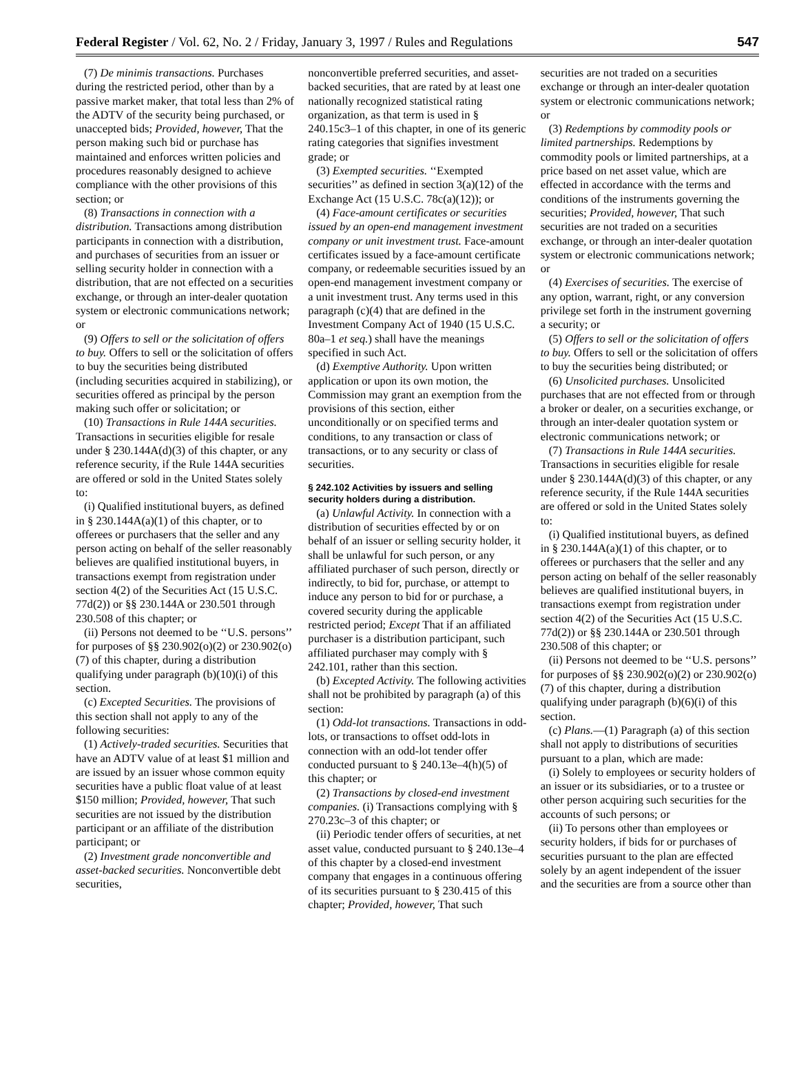Federal Register / Vol. 62, No. 2 / Friday, January 3, 1997 / Rules and Regulations 547
(7) De minimis transactions. Purchases during the restricted period, other than by a passive market maker, that total less than 2% of the ADTV of the security being purchased, or unaccepted bids; Provided, however, That the person making such bid or purchase has maintained and enforces written policies and procedures reasonably designed to achieve compliance with the other provisions of this section; or
(8) Transactions in connection with a distribution. Transactions among distribution participants in connection with a distribution, and purchases of securities from an issuer or selling security holder in connection with a distribution, that are not effected on a securities exchange, or through an inter-dealer quotation system or electronic communications network; or
(9) Offers to sell or the solicitation of offers to buy. Offers to sell or the solicitation of offers to buy the securities being distributed (including securities acquired in stabilizing), or securities offered as principal by the person making such offer or solicitation; or
(10) Transactions in Rule 144A securities. Transactions in securities eligible for resale under § 230.144A(d)(3) of this chapter, or any reference security, if the Rule 144A securities are offered or sold in the United States solely to:
(i) Qualified institutional buyers, as defined in § 230.144A(a)(1) of this chapter, or to offerees or purchasers that the seller and any person acting on behalf of the seller reasonably believes are qualified institutional buyers, in transactions exempt from registration under section 4(2) of the Securities Act (15 U.S.C. 77d(2)) or §§ 230.144A or 230.501 through 230.508 of this chapter; or
(ii) Persons not deemed to be ‘‘U.S. persons’’ for purposes of §§ 230.902(o)(2) or 230.902(o)(7) of this chapter, during a distribution qualifying under paragraph (b)(10)(i) of this section.
(c) Excepted Securities. The provisions of this section shall not apply to any of the following securities:
(1) Actively-traded securities. Securities that have an ADTV value of at least $1 million and are issued by an issuer whose common equity securities have a public float value of at least $150 million; Provided, however, That such securities are not issued by the distribution participant or an affiliate of the distribution participant; or
(2) Investment grade nonconvertible and asset-backed securities. Nonconvertible debt securities,
nonconvertible preferred securities, and asset-backed securities, that are rated by at least one nationally recognized statistical rating organization, as that term is used in § 240.15c3–1 of this chapter, in one of its generic rating categories that signifies investment grade; or
(3) Exempted securities. ‘‘Exempted securities’’ as defined in section 3(a)(12) of the Exchange Act (15 U.S.C. 78c(a)(12)); or
(4) Face-amount certificates or securities issued by an open-end management investment company or unit investment trust. Face-amount certificates issued by a face-amount certificate company, or redeemable securities issued by an open-end management investment company or a unit investment trust. Any terms used in this paragraph (c)(4) that are defined in the Investment Company Act of 1940 (15 U.S.C. 80a–1 et seq.) shall have the meanings specified in such Act.
(d) Exemptive Authority. Upon written application or upon its own motion, the Commission may grant an exemption from the provisions of this section, either unconditionally or on specified terms and conditions, to any transaction or class of transactions, or to any security or class of securities.
§ 242.102 Activities by issuers and selling security holders during a distribution.
(a) Unlawful Activity. In connection with a distribution of securities effected by or on behalf of an issuer or selling security holder, it shall be unlawful for such person, or any affiliated purchaser of such person, directly or indirectly, to bid for, purchase, or attempt to induce any person to bid for or purchase, a covered security during the applicable restricted period; Except That if an affiliated purchaser is a distribution participant, such affiliated purchaser may comply with § 242.101, rather than this section.
(b) Excepted Activity. The following activities shall not be prohibited by paragraph (a) of this section:
(1) Odd-lot transactions. Transactions in odd-lots, or transactions to offset odd-lots in connection with an odd-lot tender offer conducted pursuant to § 240.13e–4(h)(5) of this chapter; or
(2) Transactions by closed-end investment companies. (i) Transactions complying with § 270.23c–3 of this chapter; or
(ii) Periodic tender offers of securities, at net asset value, conducted pursuant to § 240.13e–4 of this chapter by a closed-end investment company that engages in a continuous offering of its securities pursuant to § 230.415 of this chapter; Provided, however, That such
securities are not traded on a securities exchange or through an inter-dealer quotation system or electronic communications network; or
(3) Redemptions by commodity pools or limited partnerships. Redemptions by commodity pools or limited partnerships, at a price based on net asset value, which are effected in accordance with the terms and conditions of the instruments governing the securities; Provided, however, That such securities are not traded on a securities exchange, or through an inter-dealer quotation system or electronic communications network; or
(4) Exercises of securities. The exercise of any option, warrant, right, or any conversion privilege set forth in the instrument governing a security; or
(5) Offers to sell or the solicitation of offers to buy. Offers to sell or the solicitation of offers to buy the securities being distributed; or
(6) Unsolicited purchases. Unsolicited purchases that are not effected from or through a broker or dealer, on a securities exchange, or through an inter-dealer quotation system or electronic communications network; or
(7) Transactions in Rule 144A securities. Transactions in securities eligible for resale under § 230.144A(d)(3) of this chapter, or any reference security, if the Rule 144A securities are offered or sold in the United States solely to:
(i) Qualified institutional buyers, as defined in § 230.144A(a)(1) of this chapter, or to offerees or purchasers that the seller and any person acting on behalf of the seller reasonably believes are qualified institutional buyers, in transactions exempt from registration under section 4(2) of the Securities Act (15 U.S.C. 77d(2)) or §§ 230.144A or 230.501 through 230.508 of this chapter; or
(ii) Persons not deemed to be ‘‘U.S. persons’’ for purposes of §§ 230.902(o)(2) or 230.902(o)(7) of this chapter, during a distribution qualifying under paragraph (b)(6)(i) of this section.
(c) Plans.—(1) Paragraph (a) of this section shall not apply to distributions of securities pursuant to a plan, which are made:
(i) Solely to employees or security holders of an issuer or its subsidiaries, or to a trustee or other person acquiring such securities for the accounts of such persons; or
(ii) To persons other than employees or security holders, if bids for or purchases of securities pursuant to the plan are effected solely by an agent independent of the issuer and the securities are from a source other than